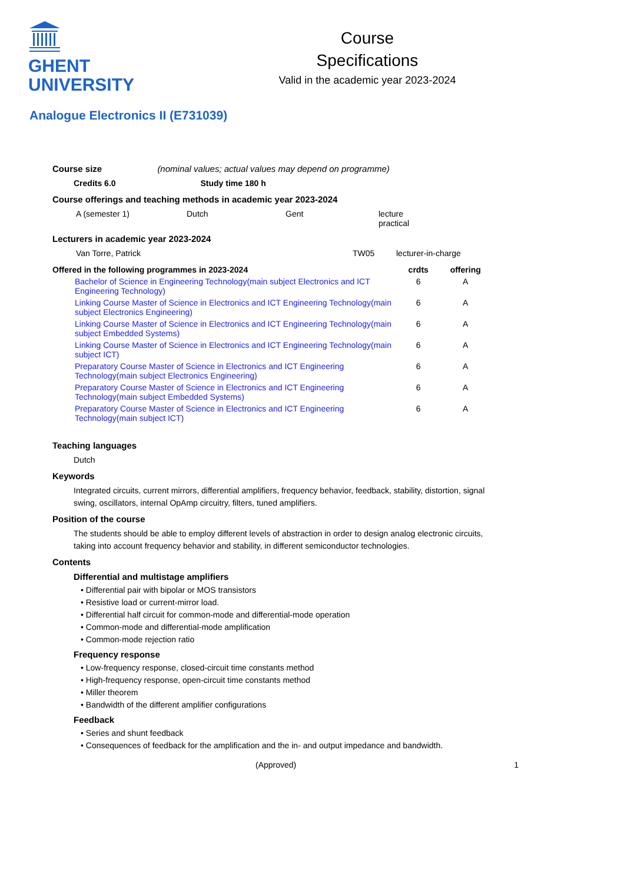GHENT
UNIVERSITY
Course
Specifications
Valid in the academic year 2023-2024
Analogue Electronics II (E731039)
Course size (nominal values; actual values may depend on programme)
Credits 6.0 Study time 180 h
Course offerings and teaching methods in academic year 2023-2024
| A (semester 1) | Dutch | Gent | lecture practical |
Lecturers in academic year 2023-2024
| Van Torre, Patrick | TW05 | lecturer-in-charge |
| Offered in the following programmes in 2023-2024 | crdts | offering |
| --- | --- | --- |
| Bachelor of Science in Engineering Technology(main subject Electronics and ICT Engineering Technology) | 6 | A |
| Linking Course Master of Science in Electronics and ICT Engineering Technology(main subject Electronics Engineering) | 6 | A |
| Linking Course Master of Science in Electronics and ICT Engineering Technology(main subject Embedded Systems) | 6 | A |
| Linking Course Master of Science in Electronics and ICT Engineering Technology(main subject ICT) | 6 | A |
| Preparatory Course Master of Science in Electronics and ICT Engineering Technology(main subject Electronics Engineering) | 6 | A |
| Preparatory Course Master of Science in Electronics and ICT Engineering Technology(main subject Embedded Systems) | 6 | A |
| Preparatory Course Master of Science in Electronics and ICT Engineering Technology(main subject ICT) | 6 | A |
Teaching languages
Dutch
Keywords
Integrated circuits, current mirrors, differential amplifiers, frequency behavior, feedback, stability, distortion, signal swing, oscillators, internal OpAmp circuitry, filters, tuned amplifiers.
Position of the course
The students should be able to employ different levels of abstraction in order to design analog electronic circuits, taking into account frequency behavior and stability, in different semiconductor technologies.
Contents
Differential and multistage amplifiers
• Differential pair with bipolar or MOS transistors
• Resistive load or current-mirror load.
• Differential half circuit for common-mode and differential-mode operation
• Common-mode and differential-mode amplification
• Common-mode rejection ratio
Frequency response
• Low-frequency response, closed-circuit time constants method
• High-frequency response, open-circuit time constants method
• Miller theorem
• Bandwidth of the different amplifier configurations
Feedback
• Series and shunt feedback
• Consequences of feedback for the amplification and the in- and output impedance and bandwidth.
(Approved) 1